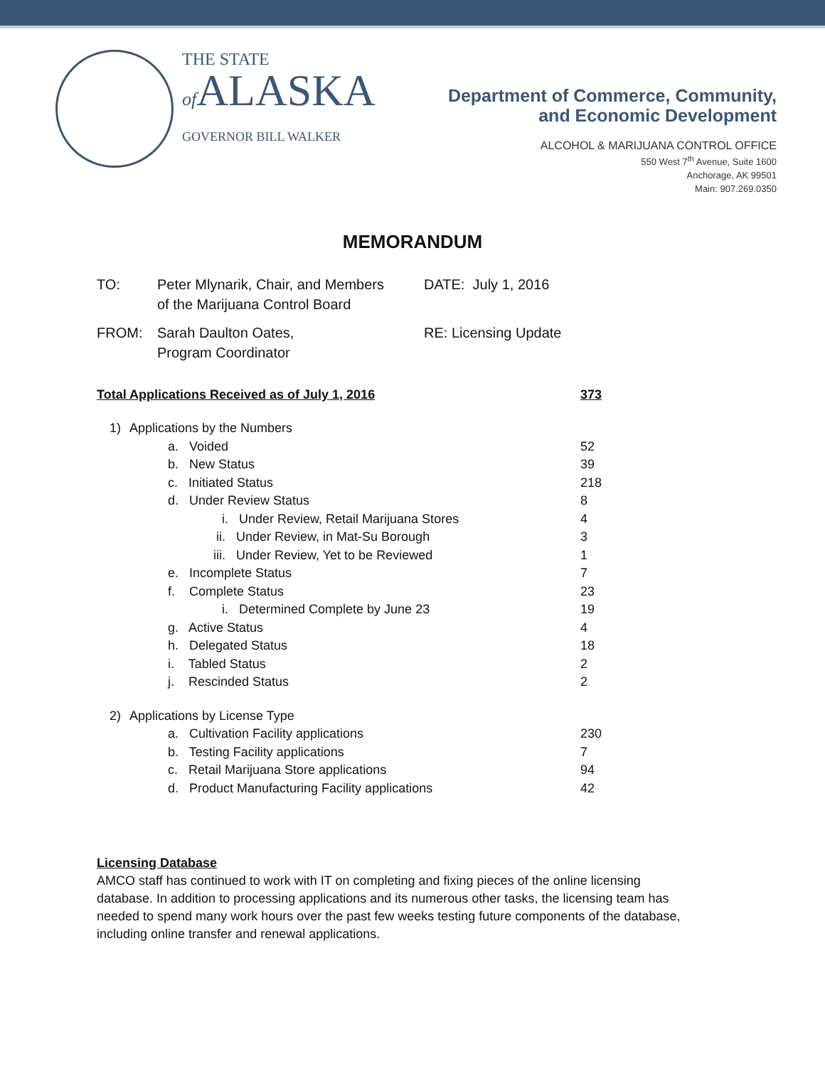THE STATE
of ALASKA
GOVERNOR BILL WALKER
Department of Commerce, Community,
and Economic Development
ALCOHOL & MARIJUANA CONTROL OFFICE
550 West 7<sup>th</sup> Avenue, Suite 1600
Anchorage, AK 99501
Main: 907.269.0350
MEMORANDUM
| TO: | Peter Mlynarik, Chair, and Members of the Marijuana Control Board | DATE: July 1, 2016 |
| FROM: | Sarah Daulton Oates, Program Coordinator | RE: Licensing Update |
| Total Applications Received as of July 1, 2016 | | 373 |
| 1) | Applications by the Numbers | |
| | a. Voided | 52 |
| | b. New Status | 39 |
| | c. Initiated Status | 218 |
| | d. Under Review Status | 8 |
| | i. Under Review, Retail Marijuana Stores | 4 |
| | ii. Under Review, in Mat-Su Borough | 3 |
| | iii. Under Review, Yet to be Reviewed | 1 |
| | e. Incomplete Status | 7 |
| | f. Complete Status | 23 |
| | i. Determined Complete by June 23 | 19 |
| | g. Active Status | 4 |
| | h. Delegated Status | 18 |
| | i. Tabled Status | 2 |
| | j. Rescinded Status | 2 |
| 2) | Applications by License Type | |
| | a. Cultivation Facility applications | 230 |
| | b. Testing Facility applications | 7 |
| | c. Retail Marijuana Store applications | 94 |
| | d. Product Manufacturing Facility applications | 42 |
Licensing Database
AMCO staff has continued to work with IT on completing and fixing pieces of the online licensing database. In addition to processing applications and its numerous other tasks, the licensing team has needed to spend many work hours over the past few weeks testing future components of the database, including online transfer and renewal applications.